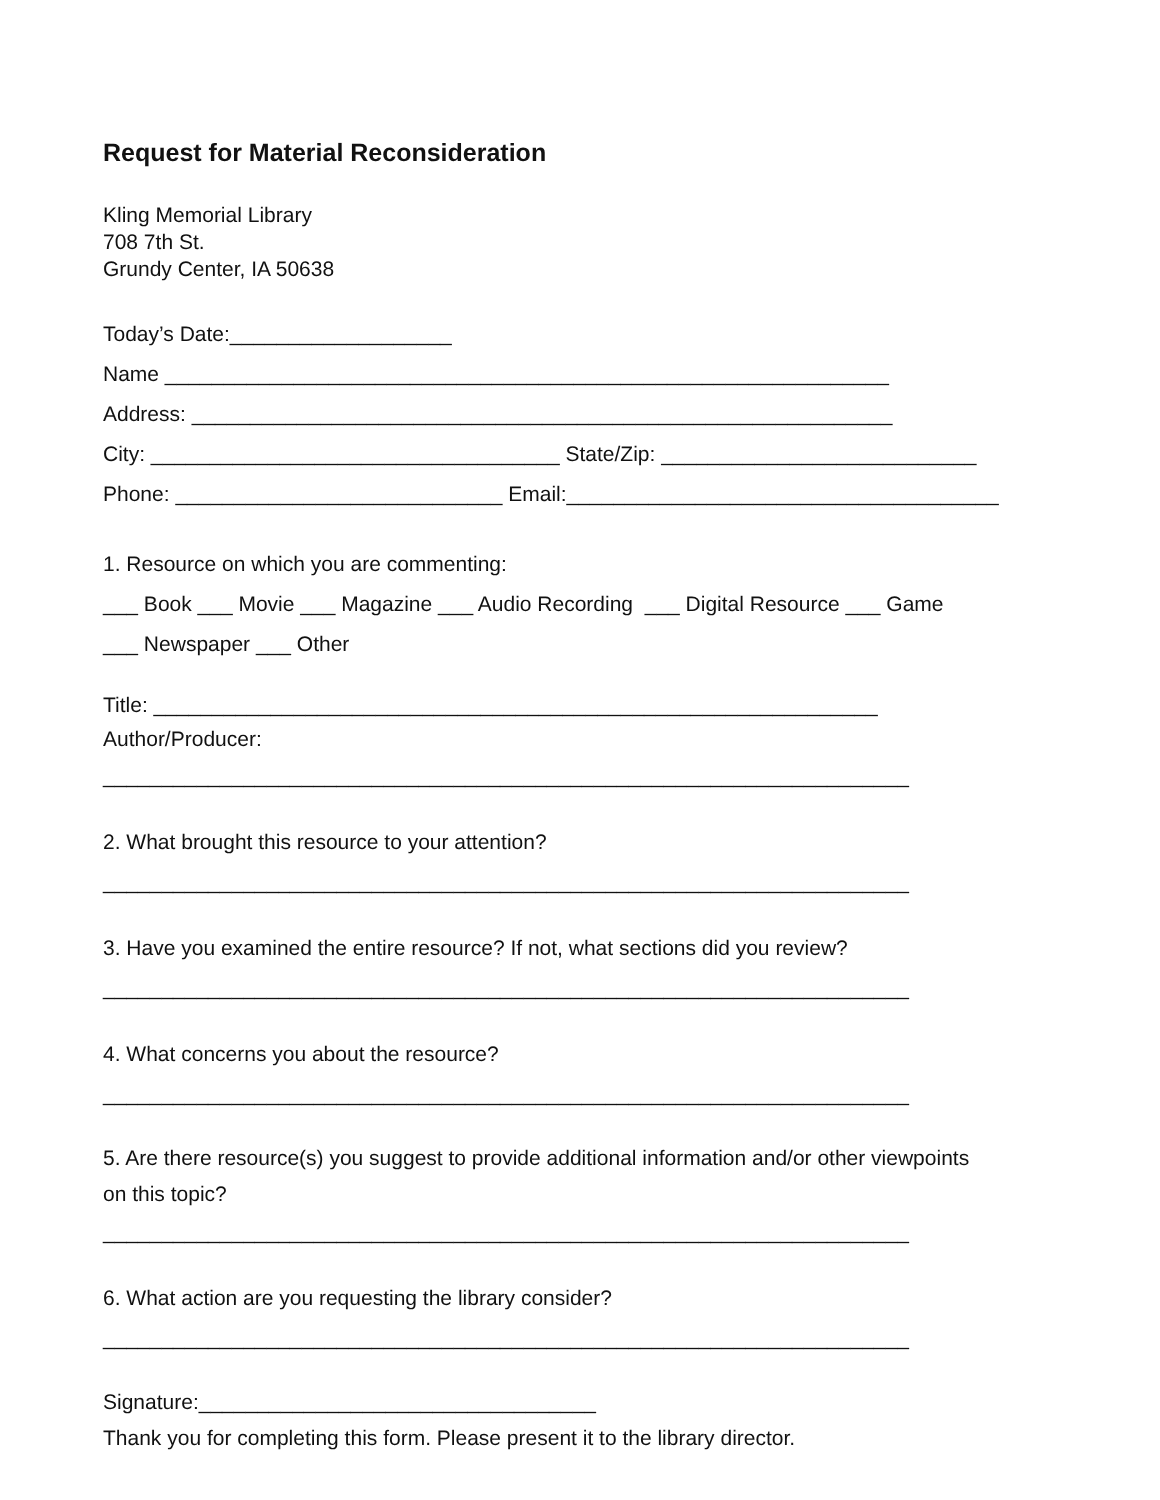Request for Material Reconsideration
Kling Memorial Library
708 7th St.
Grundy Center, IA 50638
Today’s Date:___________________
Name ______________________________________________________________
Address: ____________________________________________________________
City: ___________________________________ State/Zip: ___________________________
Phone: ____________________________ Email:_____________________________________
1. Resource on which you are commenting:
___ Book ___ Movie ___ Magazine ___ Audio Recording ___ Digital Resource ___ Game
___ Newspaper ___ Other
Title: ______________________________________________________________
Author/Producer:
_____________________________________________________________________
2. What brought this resource to your attention?
_____________________________________________________________________
3. Have you examined the entire resource? If not, what sections did you review?
_____________________________________________________________________
4. What concerns you about the resource?
_____________________________________________________________________
5. Are there resource(s) you suggest to provide additional information and/or other viewpoints
on this topic?
_____________________________________________________________________
6. What action are you requesting the library consider?
_____________________________________________________________________
Signature:__________________________________
Thank you for completing this form. Please present it to the library director.